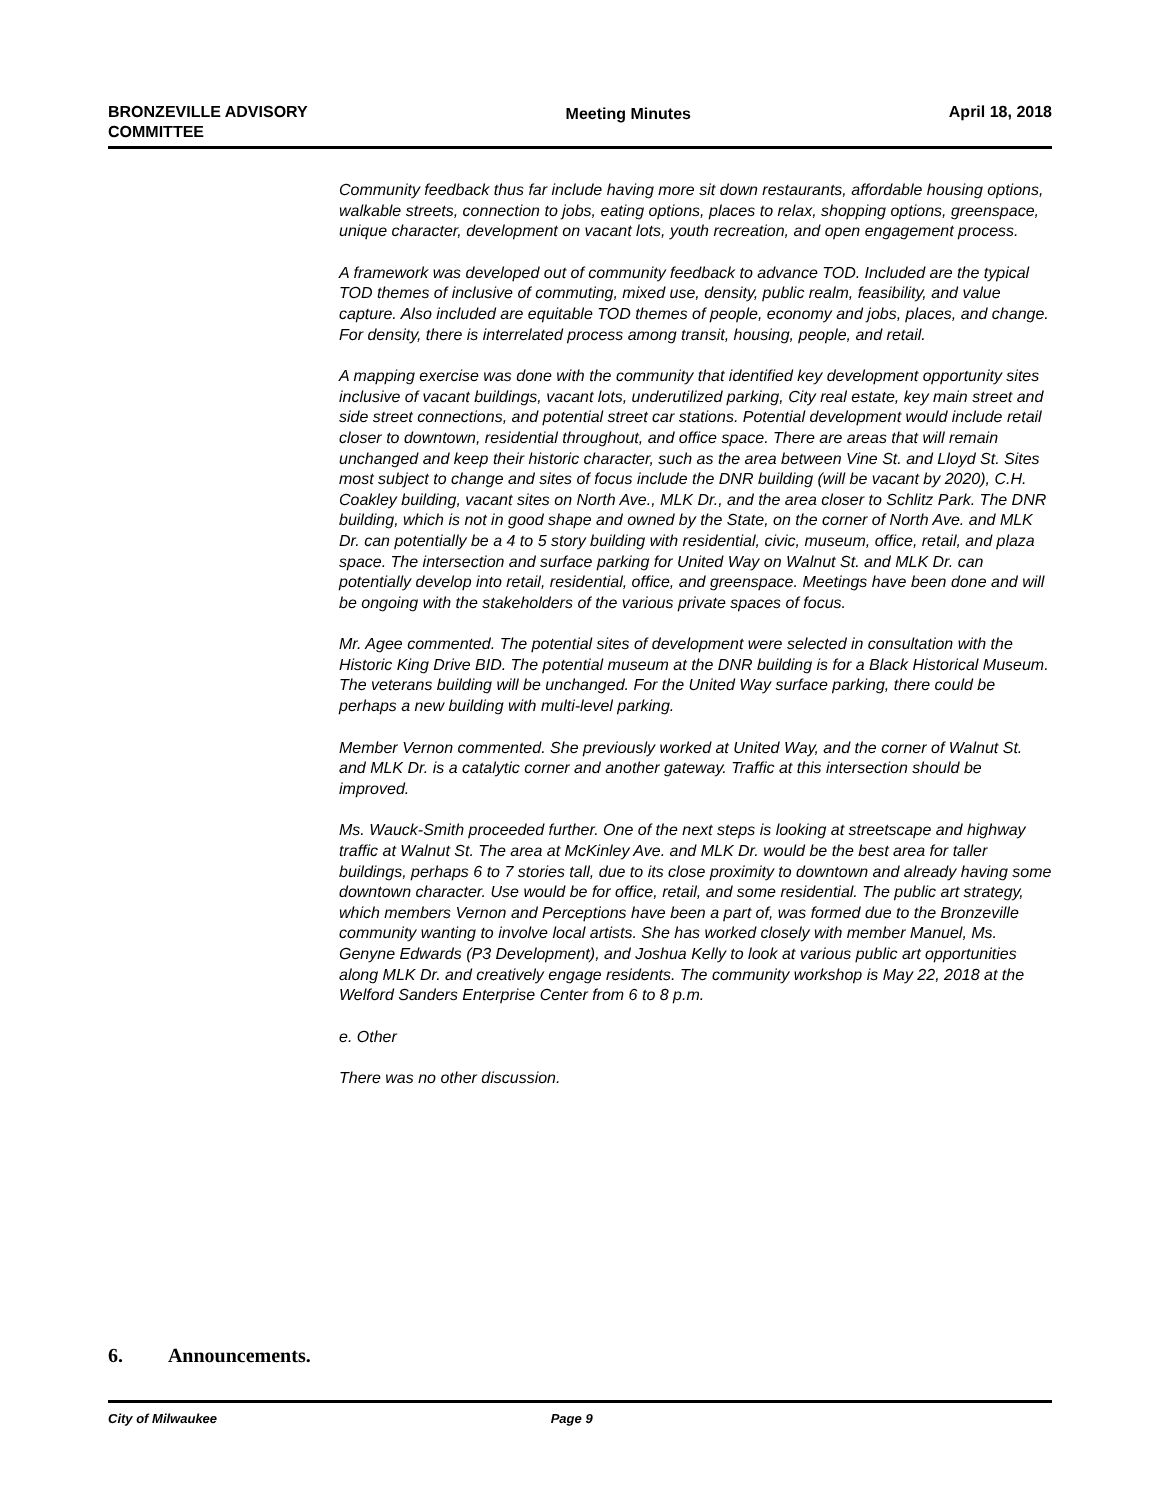BRONZEVILLE ADVISORY
COMMITTEE
Meeting Minutes April 18, 2018
Community feedback thus far include having more sit down restaurants, affordable housing options, walkable streets, connection to jobs, eating options, places to relax, shopping options, greenspace, unique character, development on vacant lots, youth recreation, and open engagement process.
A framework was developed out of community feedback to advance TOD. Included are the typical TOD themes of inclusive of commuting, mixed use, density, public realm, feasibility, and value capture. Also included are equitable TOD themes of people, economy and jobs, places, and change. For density, there is interrelated process among transit, housing, people, and retail.
A mapping exercise was done with the community that identified key development opportunity sites inclusive of vacant buildings, vacant lots, underutilized parking, City real estate, key main street and side street connections, and potential street car stations. Potential development would include retail closer to downtown, residential throughout, and office space. There are areas that will remain unchanged and keep their historic character, such as the area between Vine St. and Lloyd St. Sites most subject to change and sites of focus include the DNR building (will be vacant by 2020), C.H. Coakley building, vacant sites on North Ave., MLK Dr., and the area closer to Schlitz Park. The DNR building, which is not in good shape and owned by the State, on the corner of North Ave. and MLK Dr. can potentially be a 4 to 5 story building with residential, civic, museum, office, retail, and plaza space. The intersection and surface parking for United Way on Walnut St. and MLK Dr. can potentially develop into retail, residential, office, and greenspace. Meetings have been done and will be ongoing with the stakeholders of the various private spaces of focus.
Mr. Agee commented. The potential sites of development were selected in consultation with the Historic King Drive BID. The potential museum at the DNR building is for a Black Historical Museum. The veterans building will be unchanged. For the United Way surface parking, there could be perhaps a new building with multi-level parking.
Member Vernon commented. She previously worked at United Way, and the corner of Walnut St. and MLK Dr. is a catalytic corner and another gateway. Traffic at this intersection should be improved.
Ms. Wauck-Smith proceeded further. One of the next steps is looking at streetscape and highway traffic at Walnut St. The area at McKinley Ave. and MLK Dr. would be the best area for taller buildings, perhaps 6 to 7 stories tall, due to its close proximity to downtown and already having some downtown character. Use would be for office, retail, and some residential. The public art strategy, which members Vernon and Perceptions have been a part of, was formed due to the Bronzeville community wanting to involve local artists. She has worked closely with member Manuel, Ms. Genyne Edwards (P3 Development), and Joshua Kelly to look at various public art opportunities along MLK Dr. and creatively engage residents. The community workshop is May 22, 2018 at the Welford Sanders Enterprise Center from 6 to 8 p.m.
e. Other
There was no other discussion.
6. Announcements.
City of Milwaukee Page 9